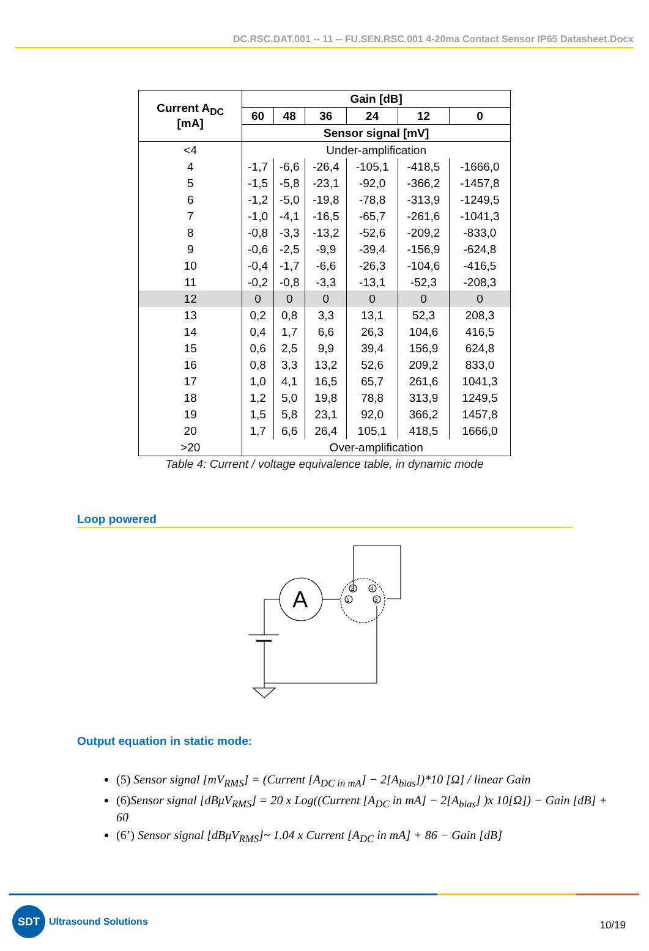DC.RSC.DAT.001 -- 11 -- FU.SEN.RSC.001 4-20ma Contact Sensor IP65 Datasheet.Docx
| Current A<sub>DC</sub> [mA] | Gain [dB] | | | | | |
| --- | --- | --- | --- | --- | --- | --- |
| | 60 | 48 | 36 | 24 | 12 | 0 |
| | Sensor signal [mV] | | | | | |
| <4 | Under-amplification | | | | | |
| 4 | -1,7 | -6,6 | -26,4 | -105,1 | -418,5 | -1666,0 |
| 5 | -1,5 | -5,8 | -23,1 | -92,0 | -366,2 | -1457,8 |
| 6 | -1,2 | -5,0 | -19,8 | -78,8 | -313,9 | -1249,5 |
| 7 | -1,0 | -4,1 | -16,5 | -65,7 | -261,6 | -1041,3 |
| 8 | -0,8 | -3,3 | -13,2 | -52,6 | -209,2 | -833,0 |
| 9 | -0,6 | -2,5 | -9,9 | -39,4 | -156,9 | -624,8 |
| 10 | -0,4 | -1,7 | -6,6 | -26,3 | -104,6 | -416,5 |
| 11 | -0,2 | -0,8 | -3,3 | -13,1 | -52,3 | -208,3 |
| 12 | 0 | 0 | 0 | 0 | 0 | 0 |
| 13 | 0,2 | 0,8 | 3,3 | 13,1 | 52,3 | 208,3 |
| 14 | 0,4 | 1,7 | 6,6 | 26,3 | 104,6 | 416,5 |
| 15 | 0,6 | 2,5 | 9,9 | 39,4 | 156,9 | 624,8 |
| 16 | 0,8 | 3,3 | 13,2 | 52,6 | 209,2 | 833,0 |
| 17 | 1,0 | 4,1 | 16,5 | 65,7 | 261,6 | 1041,3 |
| 18 | 1,2 | 5,0 | 19,8 | 78,8 | 313,9 | 1249,5 |
| 19 | 1,5 | 5,8 | 23,1 | 92,0 | 366,2 | 1457,8 |
| 20 | 1,7 | 6,6 | 26,4 | 105,1 | 418,5 | 1666,0 |
| >20 | Over-amplification | | | | | |
Table 4: Current / voltage equivalence table, in dynamic mode
Loop powered
A
1
2
3
4
Output equation in static mode:
(5) Sensor signal [mV<sub>RMS</sub>] = (Current [A<sub>DC in mA</sub>] − 2[A<sub>bias</sub>])*10 [Ω] / linear Gain
(6) Sensor signal [dBμV<sub>RMS</sub>] = 20 x Log((Current [A<sub>DC</sub> in mA] − 2[A<sub>bias</sub>] )x 10[Ω]) − Gain [dB] + 60
(6’) Sensor signal [dBμV<sub>RMS</sub>]~ 1.04 x Current [A<sub>DC</sub> in mA] + 86 − Gain [dB]
SDT
Ultrasound Solutions
10/19